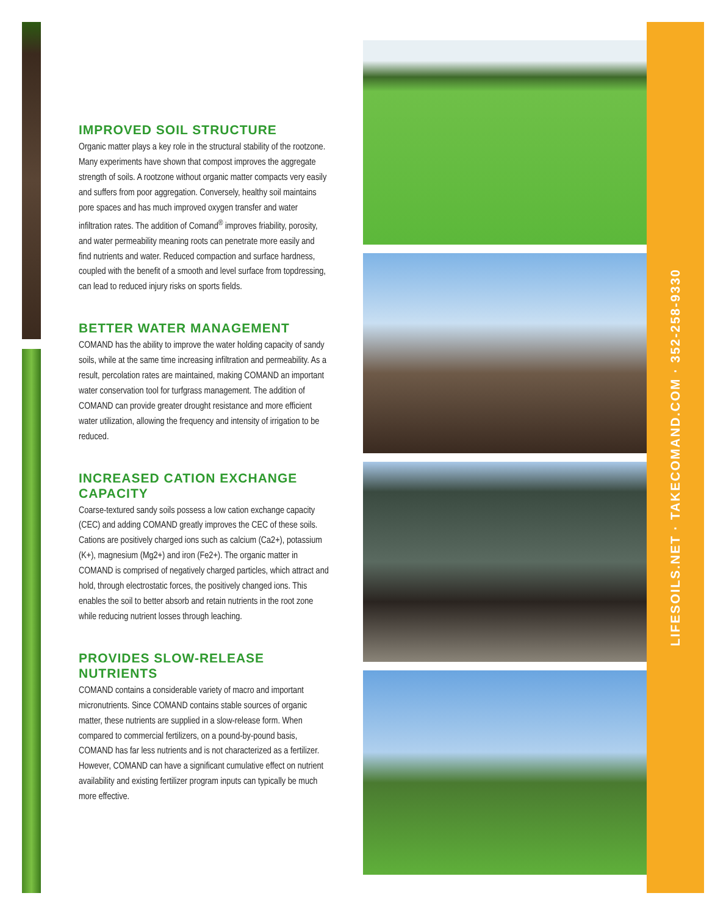IMPROVED SOIL STRUCTURE
Organic matter plays a key role in the structural stability of the rootzone. Many experiments have shown that compost improves the aggregate strength of soils. A rootzone without organic matter compacts very easily and suffers from poor aggregation. Conversely, healthy soil maintains pore spaces and has much improved oxygen transfer and water infiltration rates. The addition of Comand<sup>®</sup> improves friability, porosity, and water permeability meaning roots can penetrate more easily and find nutrients and water. Reduced compaction and surface hardness, coupled with the benefit of a smooth and level surface from topdressing, can lead to reduced injury risks on sports fields.
BETTER WATER MANAGEMENT
COMAND has the ability to improve the water holding capacity of sandy soils, while at the same time increasing infiltration and permeability. As a result, percolation rates are maintained, making COMAND an important water conservation tool for turfgrass management. The addition of COMAND can provide greater drought resistance and more efficient water utilization, allowing the frequency and intensity of irrigation to be reduced.
INCREASED CATION EXCHANGE CAPACITY
Coarse-textured sandy soils possess a low cation exchange capacity (CEC) and adding COMAND greatly improves the CEC of these soils. Cations are positively charged ions such as calcium (Ca2+), potassium (K+), magnesium (Mg2+) and iron (Fe2+). The organic matter in COMAND is comprised of negatively charged particles, which attract and hold, through electrostatic forces, the positively changed ions. This enables the soil to better absorb and retain nutrients in the root zone while reducing nutrient losses through leaching.
PROVIDES SLOW-RELEASE NUTRIENTS
COMAND contains a considerable variety of macro and important micronutrients. Since COMAND contains stable sources of organic matter, these nutrients are supplied in a slow-release form. When compared to commercial fertilizers, on a pound-by-pound basis, COMAND has far less nutrients and is not characterized as a fertilizer. However, COMAND can have a significant cumulative effect on nutrient availability and existing fertilizer program inputs can typically be much more effective.
LIFESOILS.NET · TAKECOMAND.COM · 352-258-9330